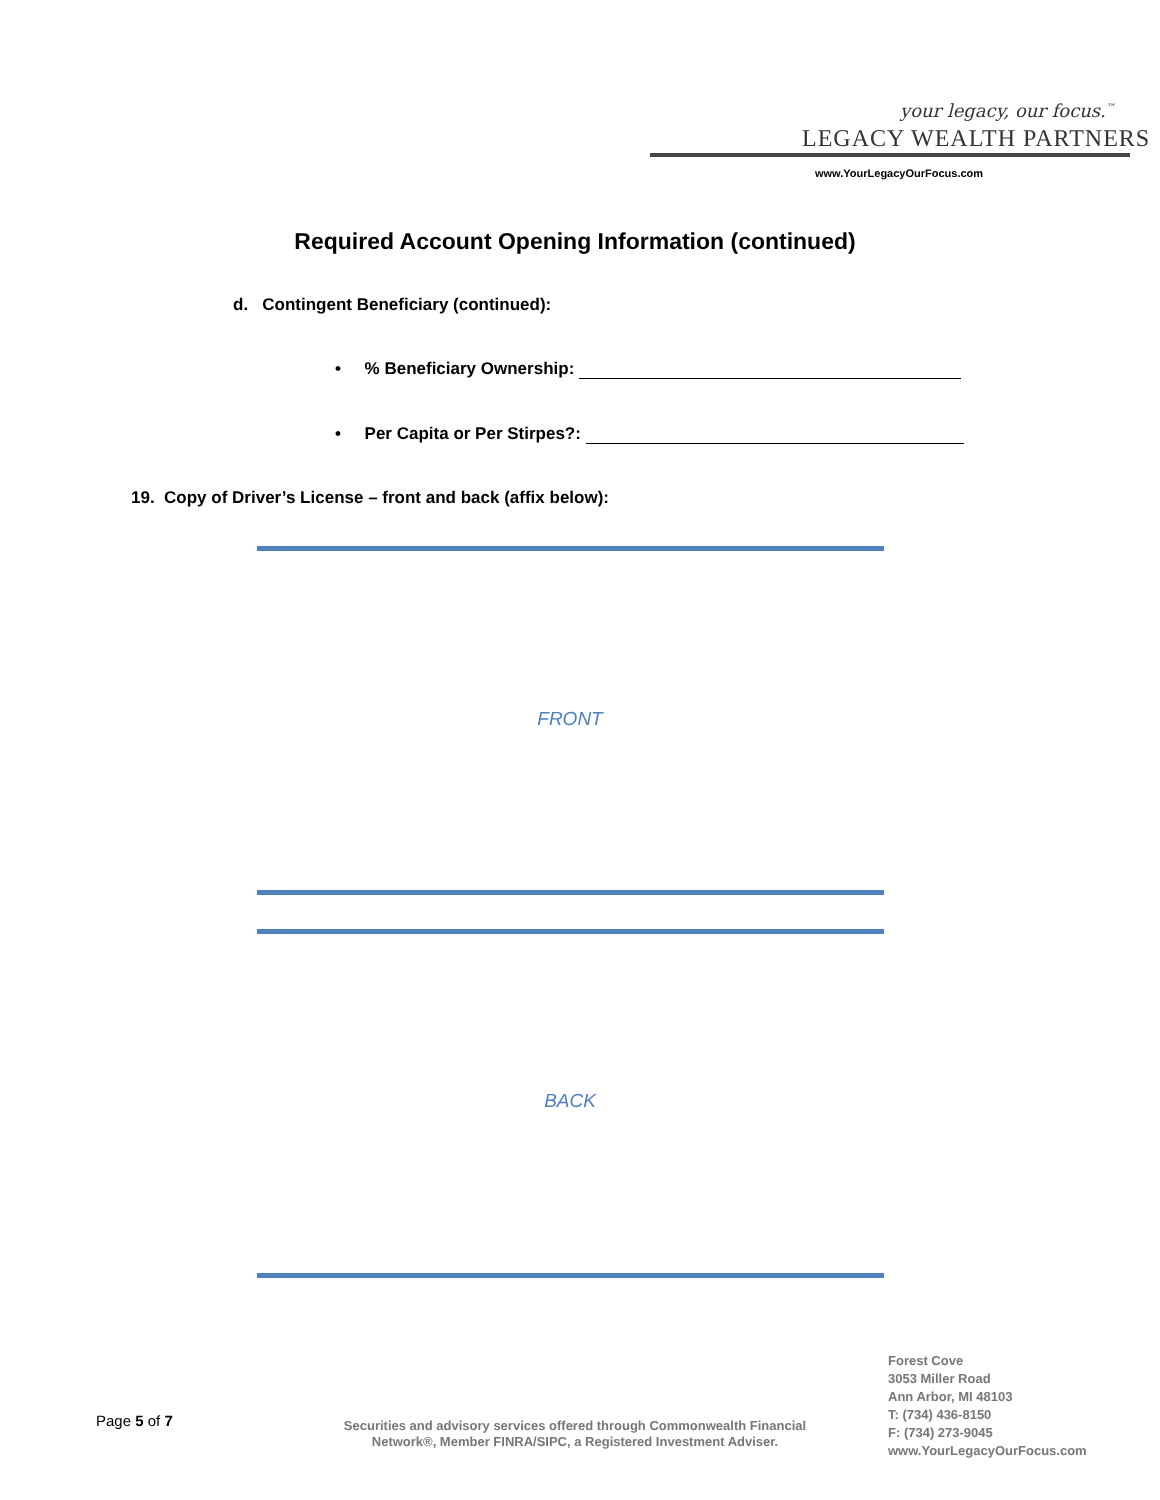your legacy, our focus.<sup>™</sup>
LEGACY WEALTH PARTNERS
www.YourLegacyOurFocus.com
Required Account Opening Information (continued)
d. Contingent Beneficiary (continued):
• % Beneficiary Ownership:
• Per Capita or Per Stirpes?:
19. Copy of Driver’s License – front and back (affix below):
FRONT
BACK
Page 5 of 7
Securities and advisory services offered through Commonwealth Financial Network®, Member FINRA/SIPC, a Registered Investment Adviser.
Forest Cove
3053 Miller Road
Ann Arbor, MI 48103
T: (734) 436-8150
F: (734) 273-9045
www.YourLegacyOurFocus.com